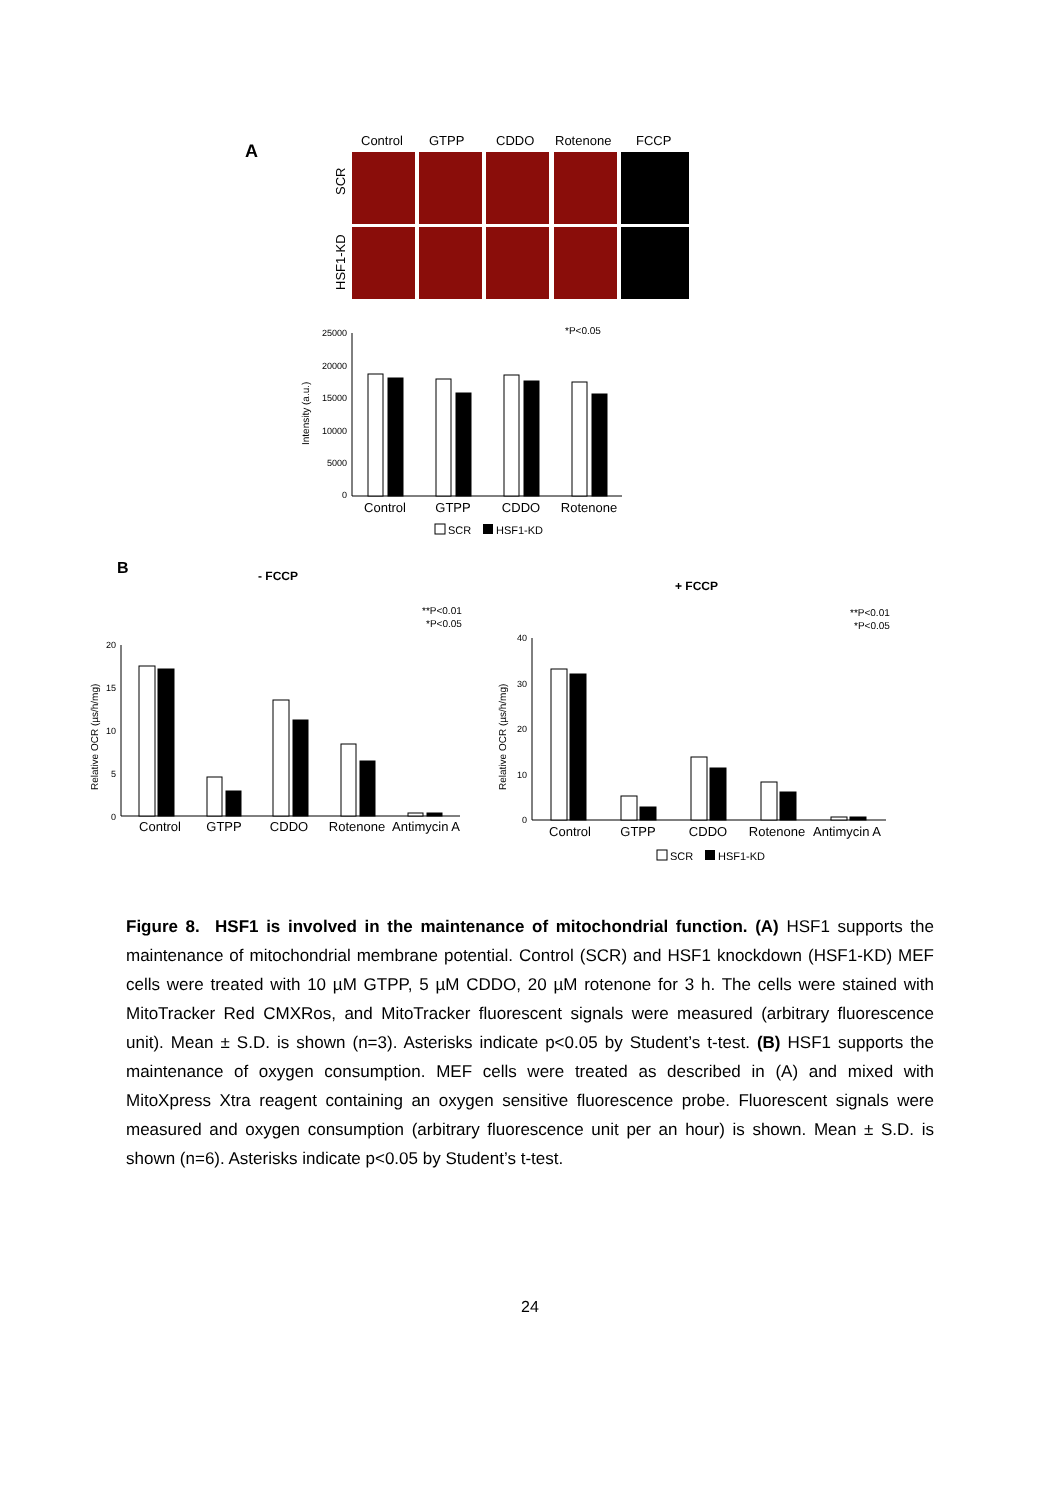A
Control
GTPP
CDDO
Rotenone
FCCP
SCR
HSF1-KD
*P<0.05
25000
20000
15000
10000
5000
0
Intensity (a.u.)
Control
GTPP
CDDO
Rotenone
SCR
HSF1-KD
B
- FCCP
+ FCCP
**P<0.01
*P<0.05
**P<0.01
*P<0.05
Relative OCR (µs/h/mg)
Relative OCR (µs/h/mg)
20
15
10
5
0
40
30
20
10
0
Control
GTPP
CDDO
Rotenone
Antimycin A
Control
GTPP
CDDO
Rotenone
Antimycin A
SCR
HSF1-KD
Figure 8. HSF1 is involved in the maintenance of mitochondrial function. (A) HSF1 supports the maintenance of mitochondrial membrane potential. Control (SCR) and HSF1 knockdown (HSF1-KD) MEF cells were treated with 10 µM GTPP, 5 µM CDDO, 20 µM rotenone for 3 h. The cells were stained with MitoTracker Red CMXRos, and MitoTracker fluorescent signals were measured (arbitrary fluorescence unit). Mean ± S.D. is shown (n=3). Asterisks indicate p<0.05 by Student’s t-test. (B) HSF1 supports the maintenance of oxygen consumption. MEF cells were treated as described in (A) and mixed with MitoXpress Xtra reagent containing an oxygen sensitive fluorescence probe. Fluorescent signals were measured and oxygen consumption (arbitrary fluorescence unit per an hour) is shown. Mean ± S.D. is shown (n=6). Asterisks indicate p<0.05 by Student’s t-test.
24